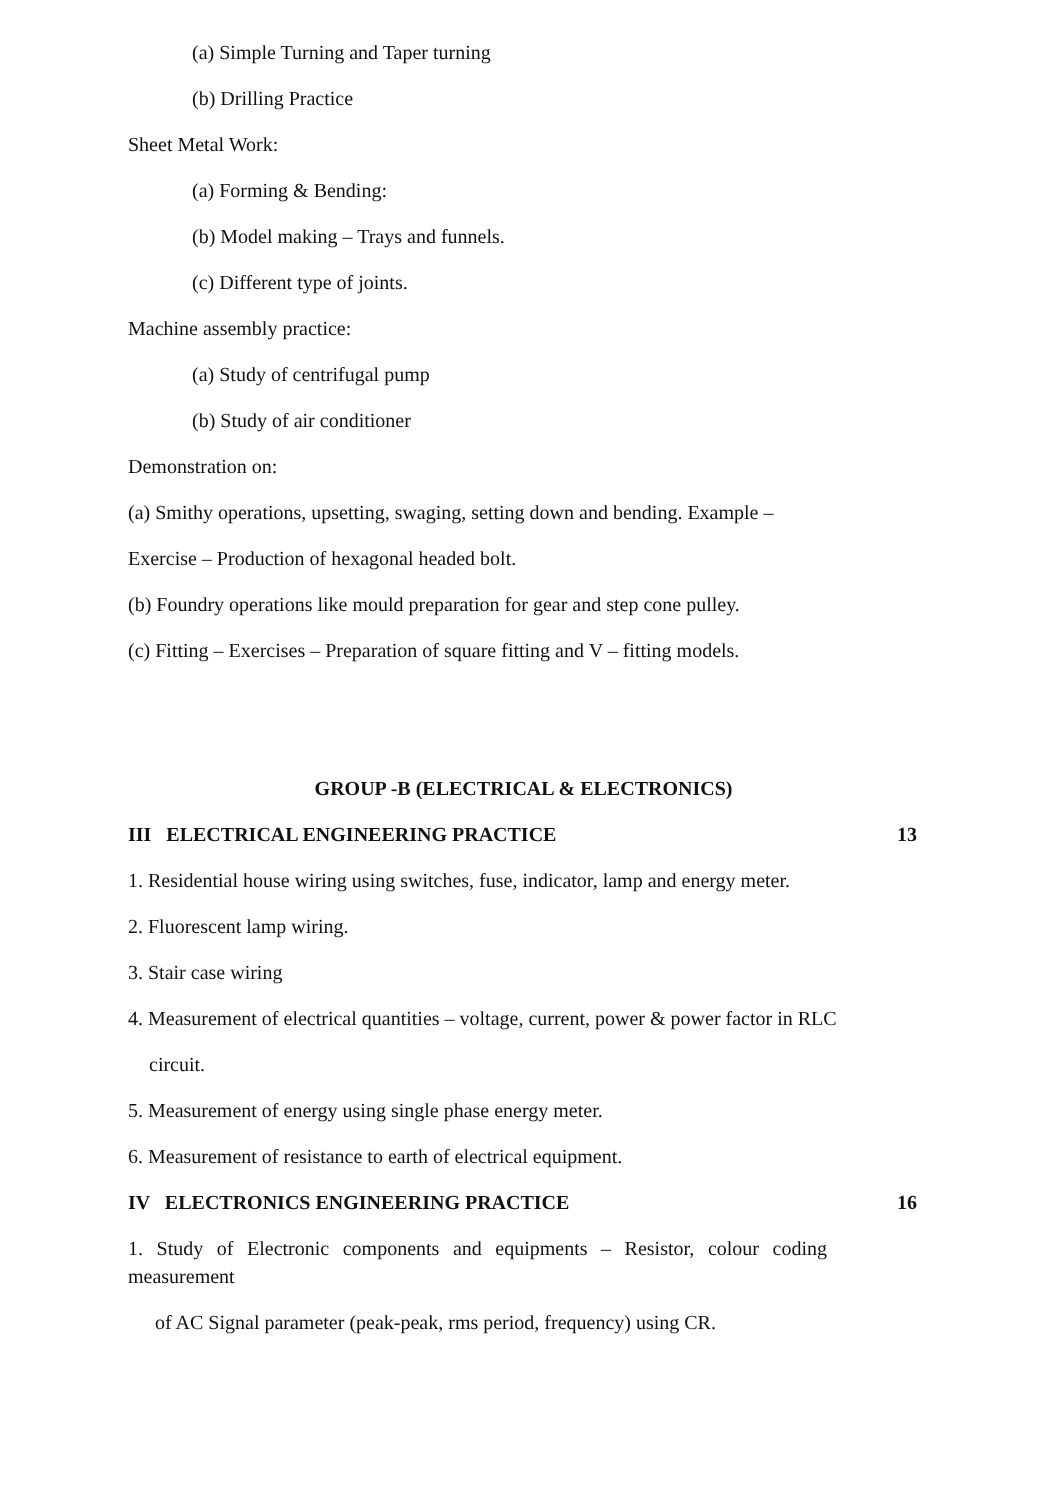(a) Simple Turning and Taper turning
(b) Drilling Practice
Sheet Metal Work:
(a) Forming & Bending:
(b) Model making – Trays and funnels.
(c) Different type of joints.
Machine assembly practice:
(a) Study of centrifugal pump
(b) Study of air conditioner
Demonstration on:
(a) Smithy operations, upsetting, swaging, setting down and bending. Example –
Exercise – Production of hexagonal headed bolt.
(b) Foundry operations like mould preparation for gear and step cone pulley.
(c) Fitting – Exercises – Preparation of square fitting and V – fitting models.
GROUP -B (ELECTRICAL & ELECTRONICS)
III ELECTRICAL ENGINEERING PRACTICE 13
1. Residential house wiring using switches, fuse, indicator, lamp and energy meter.
2. Fluorescent lamp wiring.
3. Stair case wiring
4. Measurement of electrical quantities – voltage, current, power & power factor in RLC
circuit.
5. Measurement of energy using single phase energy meter.
6. Measurement of resistance to earth of electrical equipment.
IV ELECTRONICS ENGINEERING PRACTICE 16
1. Study of Electronic components and equipments – Resistor, colour coding measurement
of AC Signal parameter (peak-peak, rms period, frequency) using CR.